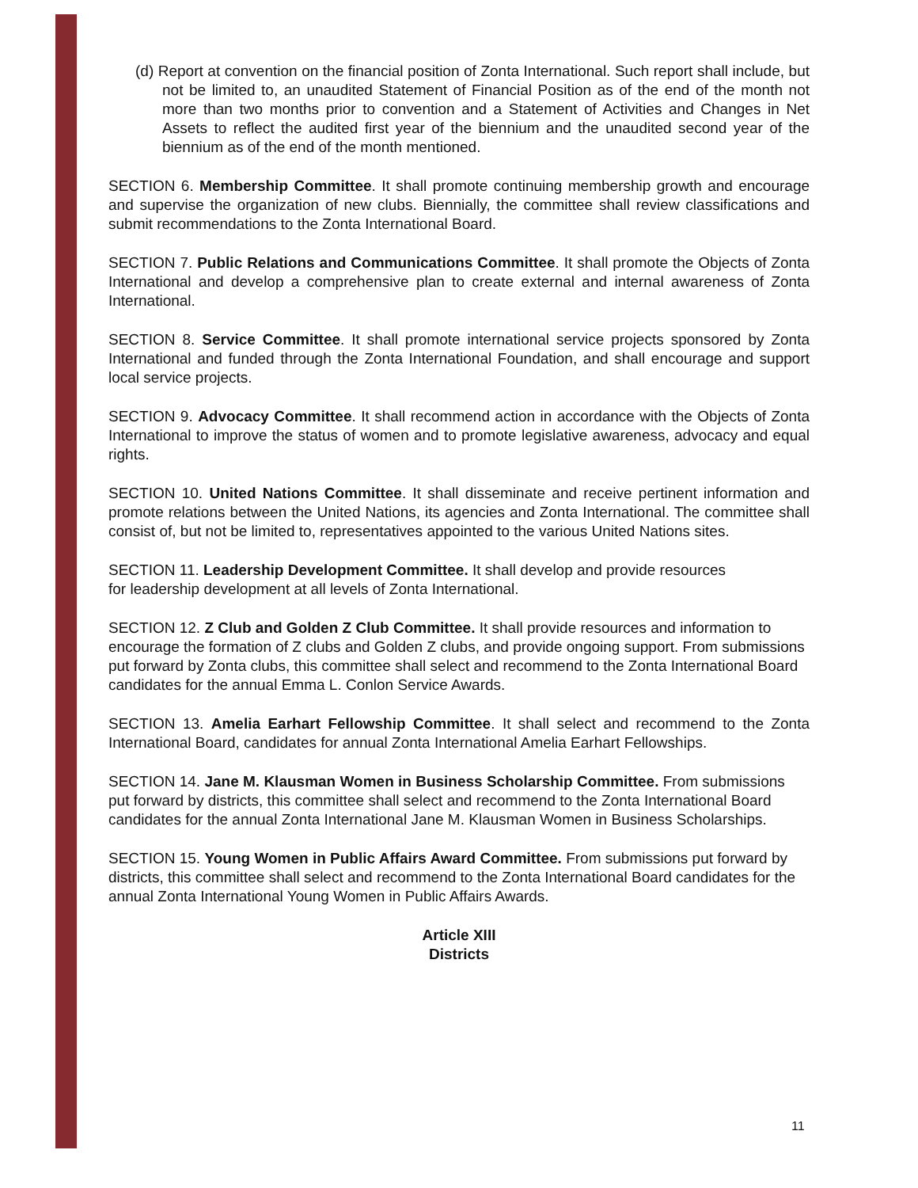(d) Report at convention on the financial position of Zonta International. Such report shall include, but not be limited to, an unaudited Statement of Financial Position as of the end of the month not more than two months prior to convention and a Statement of Activities and Changes in Net Assets to reflect the audited first year of the biennium and the unaudited second year of the biennium as of the end of the month mentioned.
SECTION 6. Membership Committee. It shall promote continuing membership growth and encourage and supervise the organization of new clubs. Biennially, the committee shall review classifications and submit recommendations to the Zonta International Board.
SECTION 7. Public Relations and Communications Committee. It shall promote the Objects of Zonta International and develop a comprehensive plan to create external and internal awareness of Zonta International.
SECTION 8. Service Committee. It shall promote international service projects sponsored by Zonta International and funded through the Zonta International Foundation, and shall encourage and support local service projects.
SECTION 9. Advocacy Committee. It shall recommend action in accordance with the Objects of Zonta International to improve the status of women and to promote legislative awareness, advocacy and equal rights.
SECTION 10. United Nations Committee. It shall disseminate and receive pertinent information and promote relations between the United Nations, its agencies and Zonta International. The committee shall consist of, but not be limited to, representatives appointed to the various United Nations sites.
SECTION 11. Leadership Development Committee. It shall develop and provide resources
for leadership development at all levels of Zonta International.
SECTION 12. Z Club and Golden Z Club Committee. It shall provide resources and information to encourage the formation of Z clubs and Golden Z clubs, and provide ongoing support. From submissions put forward by Zonta clubs, this committee shall select and recommend to the Zonta International Board candidates for the annual Emma L. Conlon Service Awards.
SECTION 13. Amelia Earhart Fellowship Committee. It shall select and recommend to the Zonta International Board, candidates for annual Zonta International Amelia Earhart Fellowships.
SECTION 14. Jane M. Klausman Women in Business Scholarship Committee. From submissions put forward by districts, this committee shall select and recommend to the Zonta International Board candidates for the annual Zonta International Jane M. Klausman Women in Business Scholarships.
SECTION 15. Young Women in Public Affairs Award Committee. From submissions put forward by districts, this committee shall select and recommend to the Zonta International Board candidates for the annual Zonta International Young Women in Public Affairs Awards.
Article XIII
Districts
11